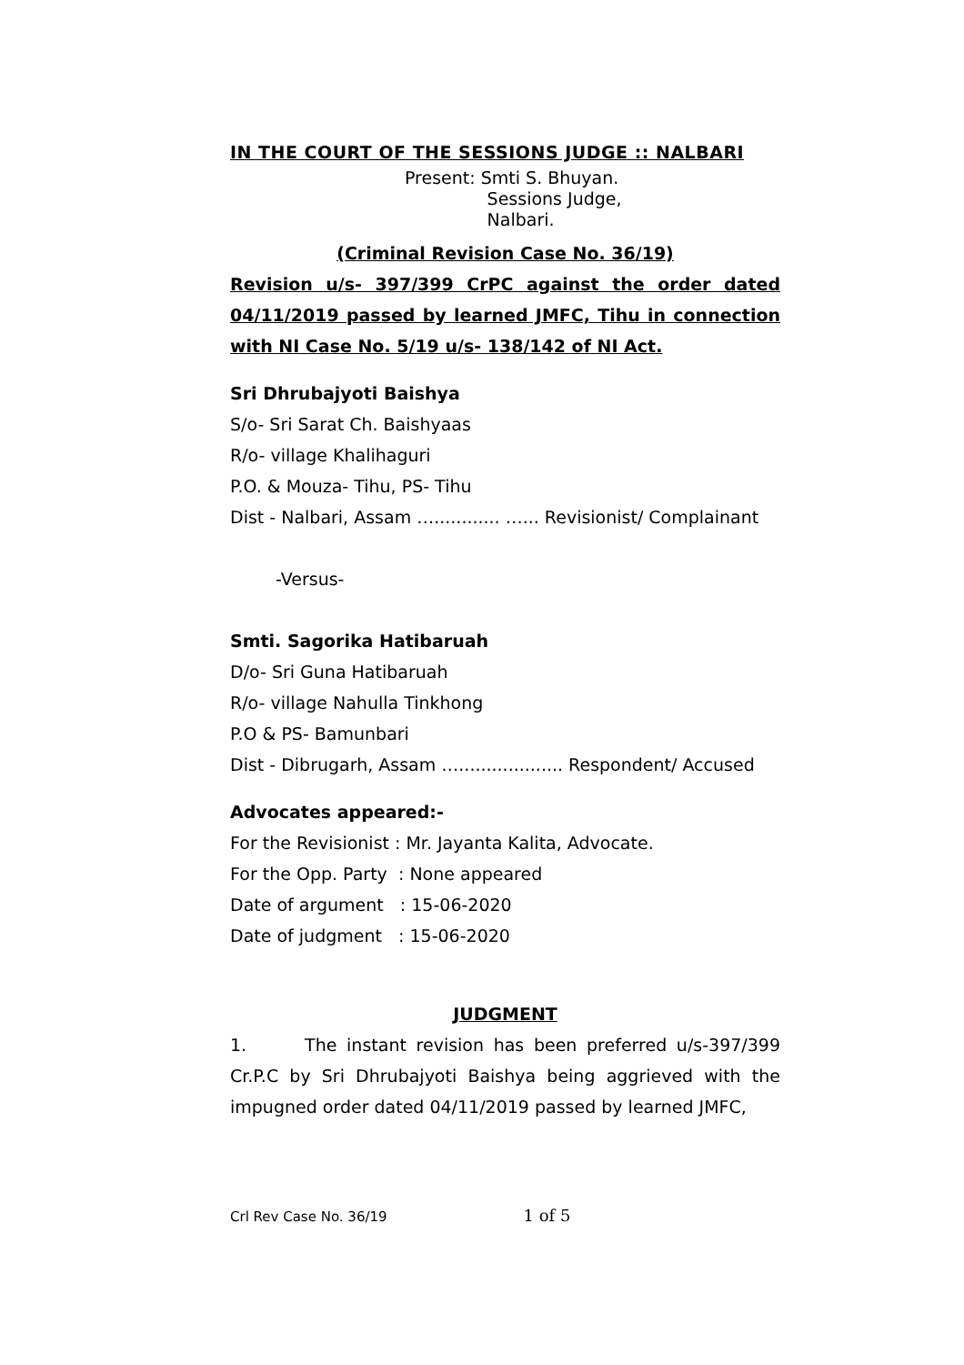IN THE COURT OF THE SESSIONS JUDGE :: NALBARI
Present: Smti S. Bhuyan.
Sessions Judge,
Nalbari.
(Criminal Revision Case No. 36/19)
Revision u/s- 397/399 CrPC against the order dated 04/11/2019 passed by learned JMFC, Tihu in connection with NI Case No. 5/19 u/s- 138/142 of NI Act.
Sri Dhrubajyoti Baishya
S/o- Sri Sarat Ch. Baishyaas
R/o- village Khalihaguri
P.O. & Mouza- Tihu, PS- Tihu
Dist - Nalbari, Assam …............ …... Revisionist/ Complainant
-Versus-
Smti. Sagorika Hatibaruah
D/o- Sri Guna Hatibaruah
R/o- village Nahulla Tinkhong
P.O & PS- Bamunbari
Dist - Dibrugarh, Assam …................... Respondent/ Accused
Advocates appeared:-
For the Revisionist : Mr. Jayanta Kalita, Advocate.
For the Opp. Party : None appeared
Date of argument : 15-06-2020
Date of judgment : 15-06-2020
JUDGMENT
1. The instant revision has been preferred u/s-397/399 Cr.P.C by Sri Dhrubajyoti Baishya being aggrieved with the impugned order dated 04/11/2019 passed by learned JMFC,
Crl Rev Case No. 36/19 1 of 5